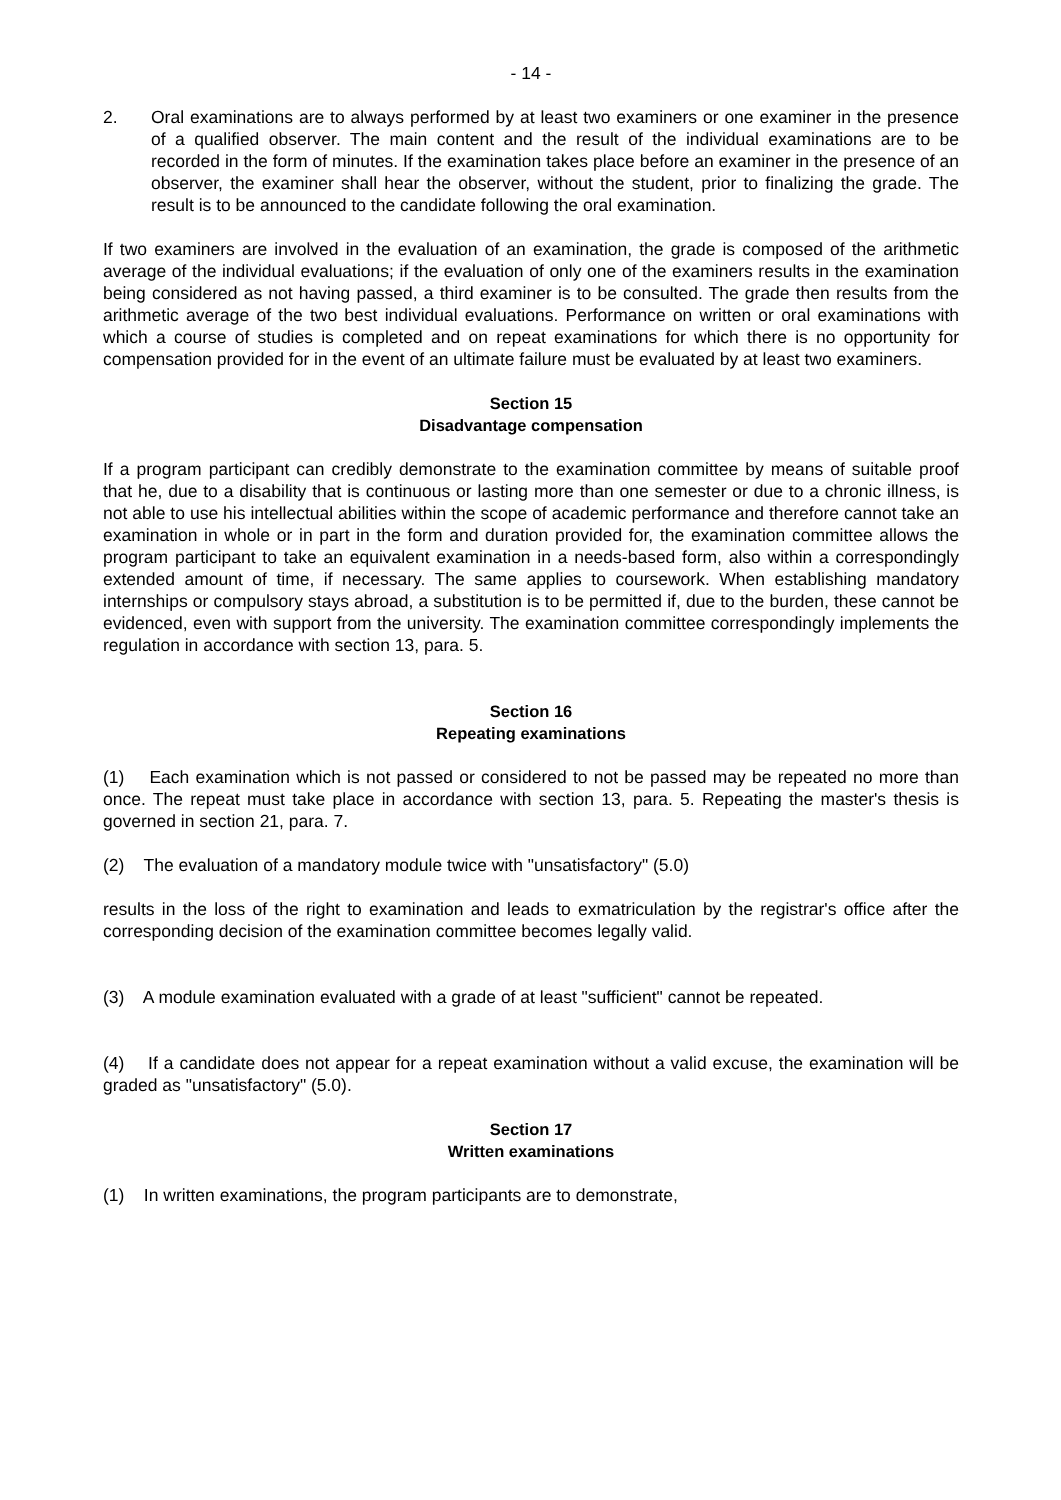- 14 -
2. Oral examinations are to always performed by at least two examiners or one examiner in the presence of a qualified observer. The main content and the result of the individual examinations are to be recorded in the form of minutes. If the examination takes place before an examiner in the presence of an observer, the examiner shall hear the observer, without the student, prior to finalizing the grade. The result is to be announced to the candidate following the oral examination.
If two examiners are involved in the evaluation of an examination, the grade is composed of the arithmetic average of the individual evaluations; if the evaluation of only one of the examiners results in the examination being considered as not having passed, a third examiner is to be consulted. The grade then results from the arithmetic average of the two best individual evaluations. Performance on written or oral examinations with which a course of studies is completed and on repeat examinations for which there is no opportunity for compensation provided for in the event of an ultimate failure must be evaluated by at least two examiners.
Section 15
Disadvantage compensation
If a program participant can credibly demonstrate to the examination committee by means of suitable proof that he, due to a disability that is continuous or lasting more than one semester or due to a chronic illness, is not able to use his intellectual abilities within the scope of academic performance and therefore cannot take an examination in whole or in part in the form and duration provided for, the examination committee allows the program participant to take an equivalent examination in a needs-based form, also within a correspondingly extended amount of time, if necessary. The same applies to coursework. When establishing mandatory internships or compulsory stays abroad, a substitution is to be permitted if, due to the burden, these cannot be evidenced, even with support from the university. The examination committee correspondingly implements the regulation in accordance with section 13, para. 5.
Section 16
Repeating examinations
(1) Each examination which is not passed or considered to not be passed may be repeated no more than once. The repeat must take place in accordance with section 13, para. 5. Repeating the master's thesis is governed in section 21, para. 7.
(2) The evaluation of a mandatory module twice with "unsatisfactory" (5.0)
results in the loss of the right to examination and leads to exmatriculation by the registrar's office after the corresponding decision of the examination committee becomes legally valid.
(3) A module examination evaluated with a grade of at least "sufficient" cannot be repeated.
(4) If a candidate does not appear for a repeat examination without a valid excuse, the examination will be graded as "unsatisfactory" (5.0).
Section 17
Written examinations
(1) In written examinations, the program participants are to demonstrate,